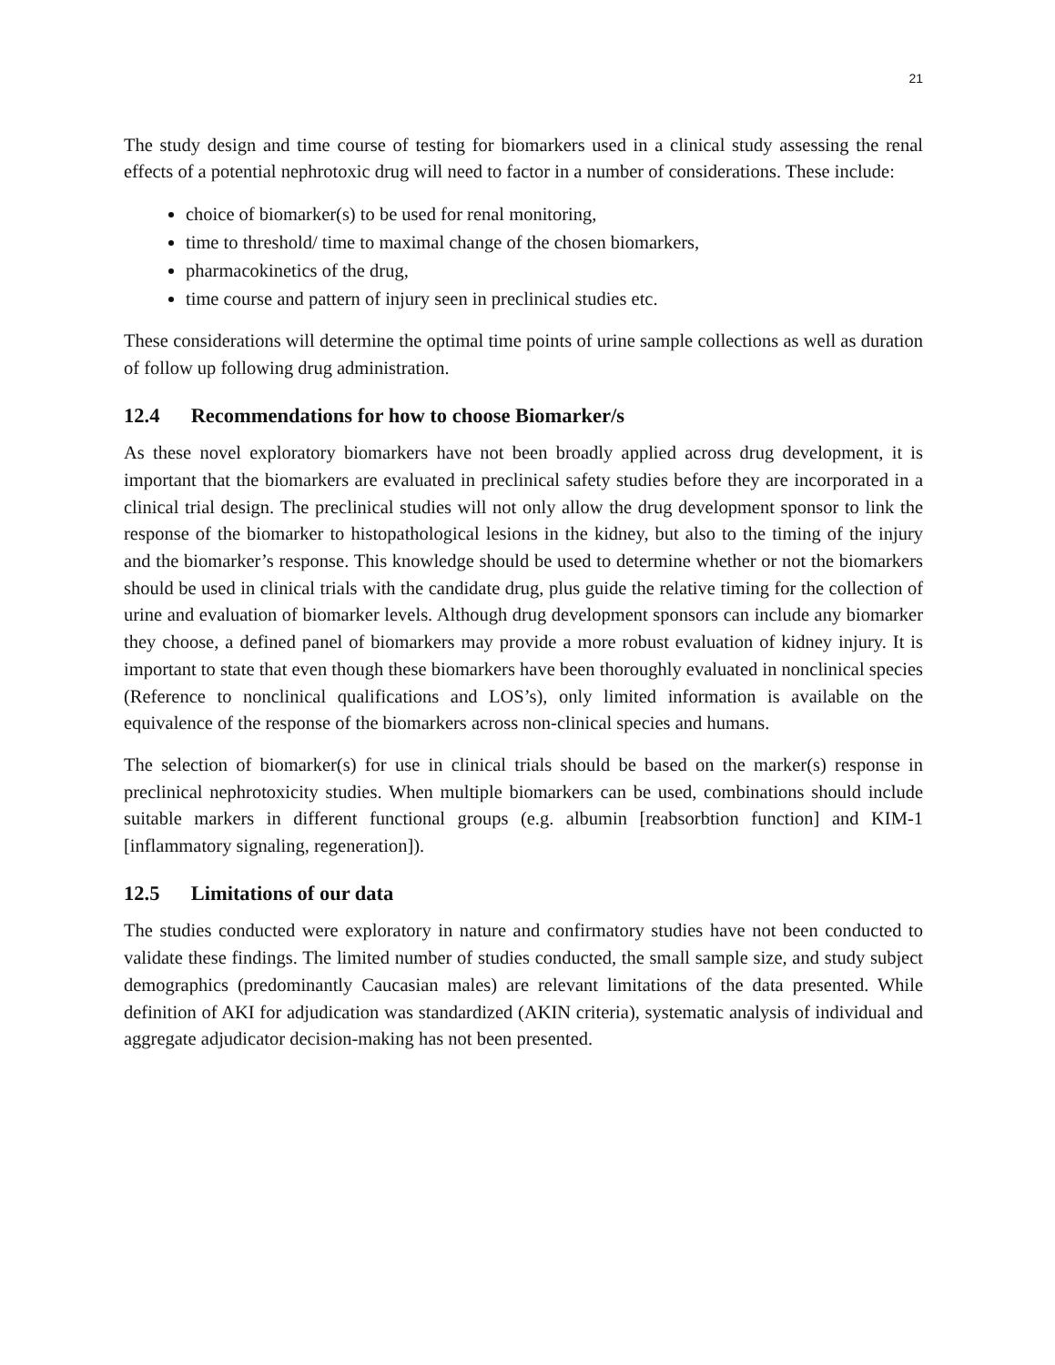21
The study design and time course of testing for biomarkers used in a clinical study assessing the renal effects of a potential nephrotoxic drug will need to factor in a number of considerations. These include:
choice of biomarker(s) to be used for renal monitoring,
time to threshold/ time to maximal change of the chosen biomarkers,
pharmacokinetics of the drug,
time course and pattern of injury seen in preclinical studies etc.
These considerations will determine the optimal time points of urine sample collections as well as duration of follow up following drug administration.
12.4 Recommendations for how to choose Biomarker/s
As these novel exploratory biomarkers have not been broadly applied across drug development, it is important that the biomarkers are evaluated in preclinical safety studies before they are incorporated in a clinical trial design. The preclinical studies will not only allow the drug development sponsor to link the response of the biomarker to histopathological lesions in the kidney, but also to the timing of the injury and the biomarker’s response. This knowledge should be used to determine whether or not the biomarkers should be used in clinical trials with the candidate drug, plus guide the relative timing for the collection of urine and evaluation of biomarker levels. Although drug development sponsors can include any biomarker they choose, a defined panel of biomarkers may provide a more robust evaluation of kidney injury. It is important to state that even though these biomarkers have been thoroughly evaluated in nonclinical species (Reference to nonclinical qualifications and LOS’s), only limited information is available on the equivalence of the response of the biomarkers across non-clinical species and humans.
The selection of biomarker(s) for use in clinical trials should be based on the marker(s) response in preclinical nephrotoxicity studies. When multiple biomarkers can be used, combinations should include suitable markers in different functional groups (e.g. albumin [reabsorbtion function] and KIM-1 [inflammatory signaling, regeneration]).
12.5 Limitations of our data
The studies conducted were exploratory in nature and confirmatory studies have not been conducted to validate these findings. The limited number of studies conducted, the small sample size, and study subject demographics (predominantly Caucasian males) are relevant limitations of the data presented. While definition of AKI for adjudication was standardized (AKIN criteria), systematic analysis of individual and aggregate adjudicator decision-making has not been presented.